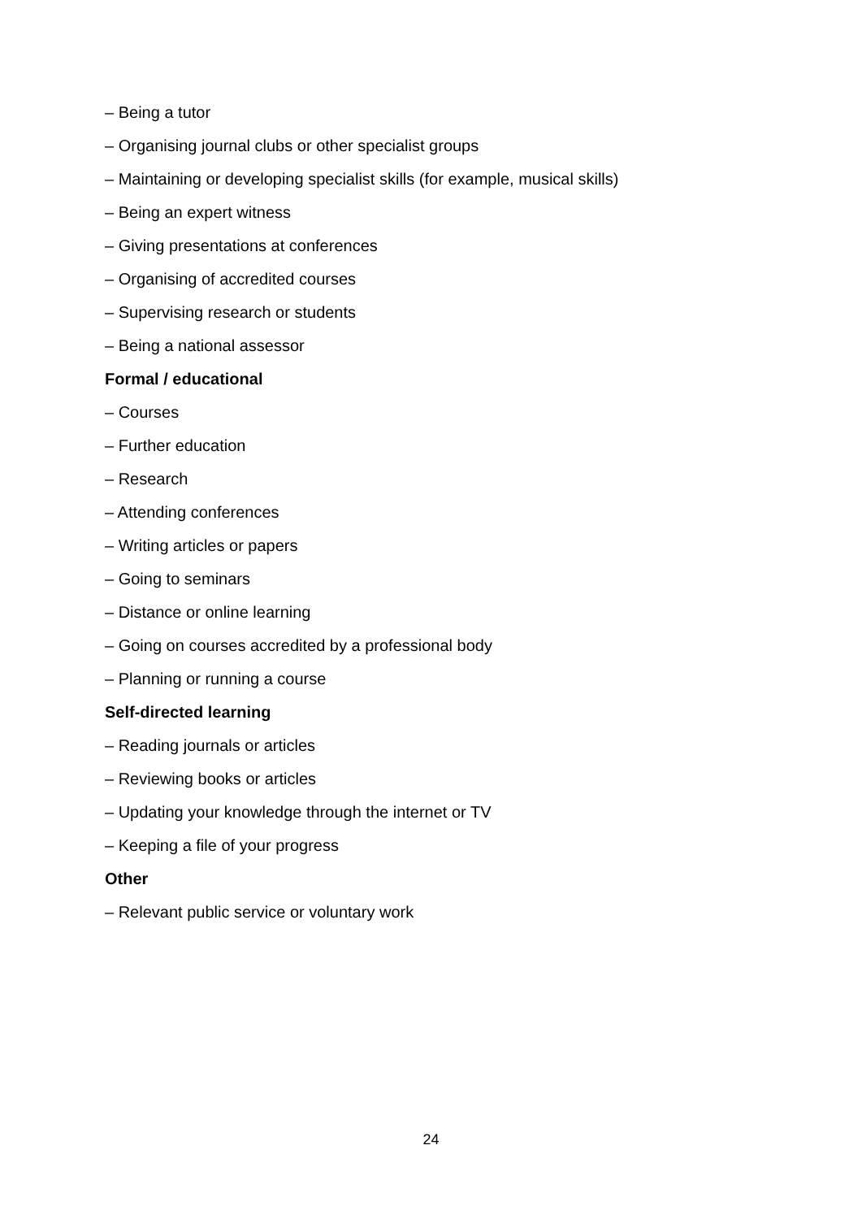– Being a tutor
– Organising journal clubs or other specialist groups
– Maintaining or developing specialist skills (for example, musical skills)
– Being an expert witness
– Giving presentations at conferences
– Organising of accredited courses
– Supervising research or students
– Being a national assessor
Formal / educational
– Courses
– Further education
– Research
– Attending conferences
– Writing articles or papers
– Going to seminars
– Distance or online learning
– Going on courses accredited by a professional body
– Planning or running a course
Self-directed learning
– Reading journals or articles
– Reviewing books or articles
– Updating your knowledge through the internet or TV
– Keeping a file of your progress
Other
– Relevant public service or voluntary work
24